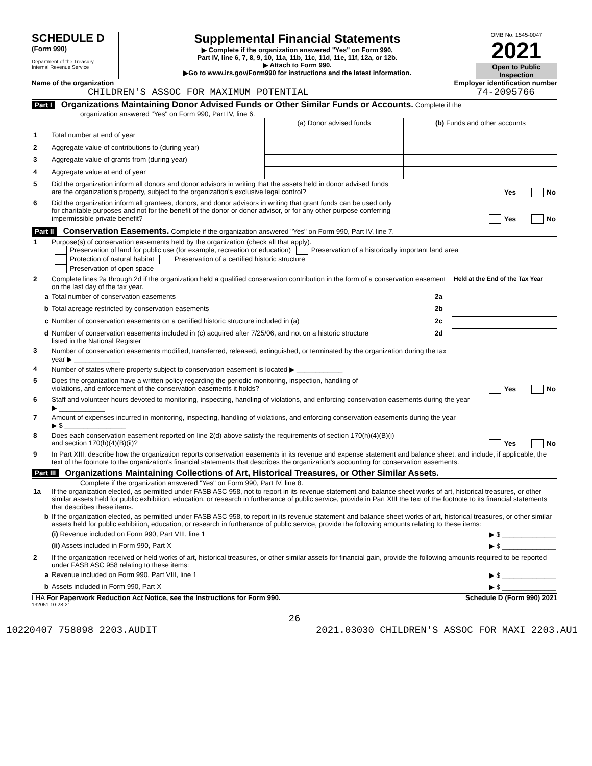SCHEDULE D
(Form 990)
Department of the Treasury
Internal Revenue Service
Supplemental Financial Statements
▶ Complete if the organization answered "Yes" on Form 990,
Part IV, line 6, 7, 8, 9, 10, 11a, 11b, 11c, 11d, 11e, 11f, 12a, or 12b.
▶ Attach to Form 990.
▶Go to www.irs.gov/Form990 for instructions and the latest information.
OMB No. 1545-0047
2021
Open to Public Inspection
Name of the organization
CHILDREN'S ASSOC FOR MAXIMUM POTENTIAL
Employer identification number
74-2095766
Part I Organizations Maintaining Donor Advised Funds or Other Similar Funds or Accounts. Complete if the
organization answered "Yes" on Form 990, Part IV, line 6.
| | | (a) Donor advised funds | (b) Funds and other accounts |
| 1 | Total number at end of year | | |
| 2 | Aggregate value of contributions to (during year) | | |
| 3 | Aggregate value of grants from (during year) | | |
| 4 | Aggregate value at end of year | | |
| 5 | Did the organization inform all donors and donor advisors in writing that the assets held in donor advised funds are the organization's property, subject to the organization's exclusive legal control? Yes No | | |
| 6 | Did the organization inform all grantees, donors, and donor advisors in writing that grant funds can be used only for charitable purposes and not for the benefit of the donor or donor advisor, or for any other purpose conferring impermissible private benefit? Yes No | | |
Part II Conservation Easements. Complete if the organization answered "Yes" on Form 990, Part IV, line 7.
| 1 | Purpose(s) of conservation easements held by the organization (check all that apply). Preservation of land for public use (for example, recreation or education) Preservation of a historically important land area Protection of natural habitat Preservation of a certified historic structure Preservation of open space | | |
| 2 | Complete lines 2a through 2d if the organization held a qualified conservation contribution in the form of a conservation easement on the last day of the tax year. | | Held at the End of the Tax Year |
| a | Total number of conservation easements | 2a | |
| b | Total acreage restricted by conservation easements | 2b | |
| c | Number of conservation easements on a certified historic structure included in (a) | 2c | |
| d | Number of conservation easements included in (c) acquired after 7/25/06, and not on a historic structure listed in the National Register | 2d | |
| 3 | Number of conservation easements modified, transferred, released, extinguished, or terminated by the organization during the tax year ▶ ____________ | | |
| 4 | Number of states where property subject to conservation easement is located ▶ ____________ | | |
| 5 | Does the organization have a written policy regarding the periodic monitoring, inspection, handling of violations, and enforcement of the conservation easements it holds? Yes No | | |
| 6 | Staff and volunteer hours devoted to monitoring, inspecting, handling of violations, and enforcing conservation easements during the year ▶ ____________ | | |
| 7 | Amount of expenses incurred in monitoring, inspecting, handling of violations, and enforcing conservation easements during the year ▶ $ ________________ | | |
| 8 | Does each conservation easement reported on line 2(d) above satisfy the requirements of section 170(h)(4)(B)(i) and section 170(h)(4)(B)(ii)? Yes No | | |
| 9 | In Part XIII, describe how the organization reports conservation easements in its revenue and expense statement and balance sheet, and include, if applicable, the text of the footnote to the organization's financial statements that describes the organization's accounting for conservation easements. | | |
Part III Organizations Maintaining Collections of Art, Historical Treasures, or Other Similar Assets.
Complete if the organization answered "Yes" on Form 990, Part IV, line 8.
| 1a | If the organization elected, as permitted under FASB ASC 958, not to report in its revenue statement and balance sheet works of art, historical treasures, or other similar assets held for public exhibition, education, or research in furtherance of public service, provide in Part XIII the text of the footnote to its financial statements that describes these items. | |
| b | If the organization elected, as permitted under FASB ASC 958, to report in its revenue statement and balance sheet works of art, historical treasures, or other similar assets held for public exhibition, education, or research in furtherance of public service, provide the following amounts relating to these items: | |
| | (i) Revenue included on Form 990, Part VIII, line 1 | ▶ $ ______________ |
| | (ii) Assets included in Form 990, Part X | ▶ $ ______________ |
| 2 | If the organization received or held works of art, historical treasures, or other similar assets for financial gain, provide the following amounts required to be reported under FASB ASC 958 relating to these items: | |
| a | Revenue included on Form 990, Part VIII, line 1 | ▶ $ ______________ |
| b | Assets included in Form 990, Part X | ▶ $ ______________ |
LHA For Paperwork Reduction Act Notice, see the Instructions for Form 990. Schedule D (Form 990) 2021
132051 10-28-21
26
10220407 758098 2203.AUDIT 2021.03030 CHILDREN'S ASSOC FOR MAXI 2203.AU1